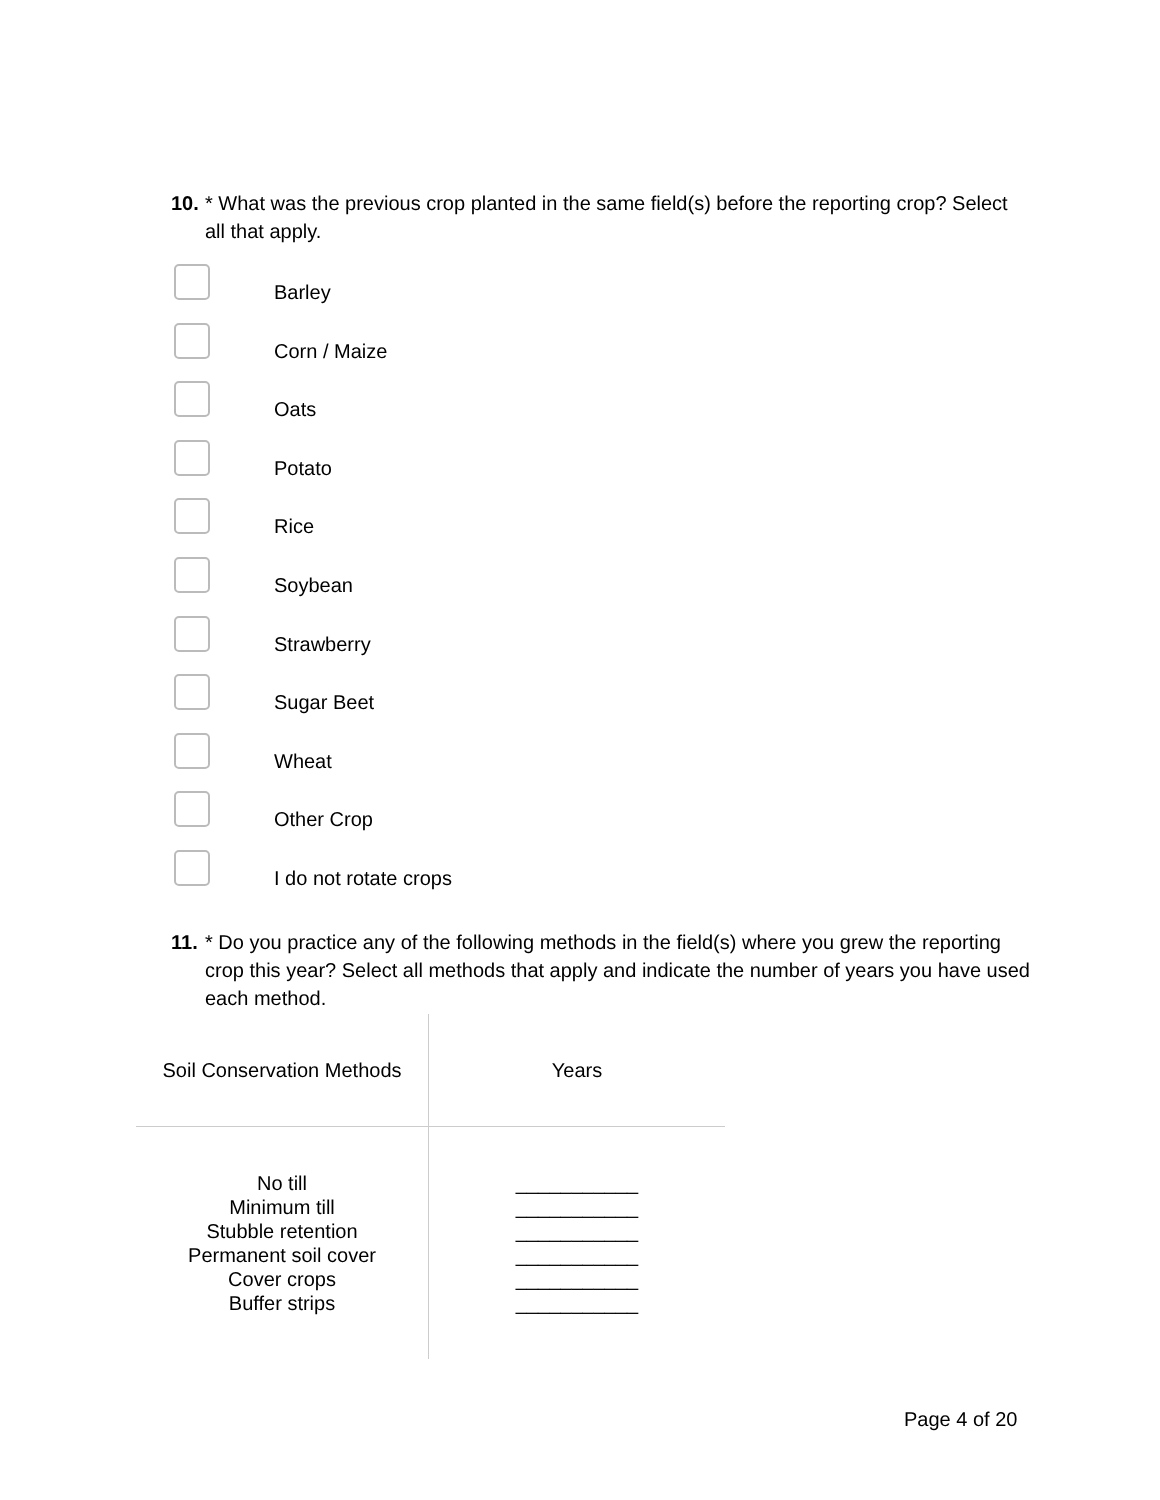10.
* What was the previous crop planted in the same field(s) before the reporting crop? Select all that apply.
Barley
Corn / Maize
Oats
Potato
Rice
Soybean
Strawberry
Sugar Beet
Wheat
Other Crop
I do not rotate crops
11.
* Do you practice any of the following methods in the field(s) where you grew the reporting crop this year? Select all methods that apply and indicate the number of years you have used each method.
| Soil Conservation Methods | Years |
| --- | --- |
| No till Minimum till Stubble retention Permanent soil cover Cover crops Buffer strips | ___________ ___________ ___________ ___________ ___________ ___________ |
Page 4 of 20